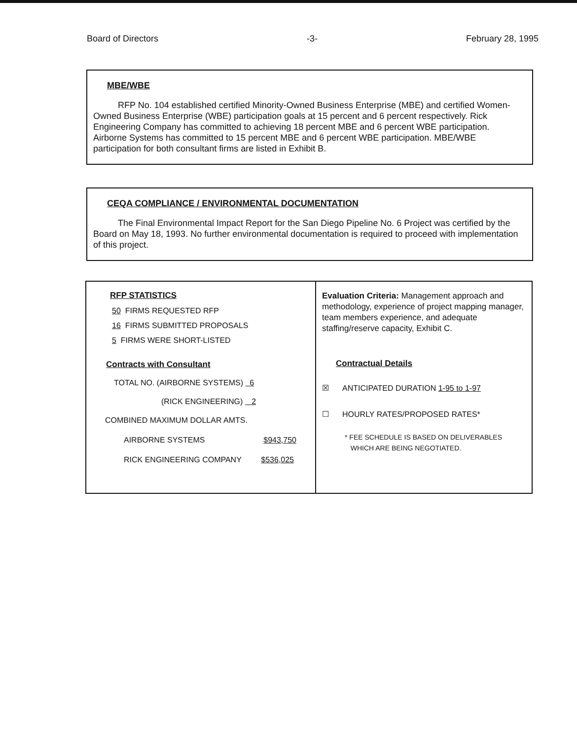Board of Directors -3- February 28, 1995
MBE/WBE
RFP No. 104 established certified Minority-Owned Business Enterprise (MBE) and certified Women-Owned Business Enterprise (WBE) participation goals at 15 percent and 6 percent respectively. Rick Engineering Company has committed to achieving 18 percent MBE and 6 percent WBE participation. Airborne Systems has committed to 15 percent MBE and 6 percent WBE participation. MBE/WBE participation for both consultant firms are listed in Exhibit B.
CEQA COMPLIANCE / ENVIRONMENTAL DOCUMENTATION
The Final Environmental Impact Report for the San Diego Pipeline No. 6 Project was certified by the Board on May 18, 1993. No further environmental documentation is required to proceed with implementation of this project.
| RFP STATISTICS 50 FIRMS REQUESTED RFP 16 FIRMS SUBMITTED PROPOSALS 5 FIRMS WERE SHORT-LISTED Contracts with Consultant TOTAL NO. (AIRBORNE SYSTEMS) 6 (RICK ENGINEERING) 2 COMBINED MAXIMUM DOLLAR AMTS. AIRBORNE SYSTEMS $943,750 RICK ENGINEERING COMPANY $536,025 | Evaluation Criteria: Management approach and methodology, experience of project mapping manager, team members experience, and adequate staffing/reserve capacity, Exhibit C. Contractual Details ☒ ANTICIPATED DURATION 1-95 to 1-97 ☐ HOURLY RATES/PROPOSED RATES* * FEE SCHEDULE IS BASED ON DELIVERABLES WHICH ARE BEING NEGOTIATED. |